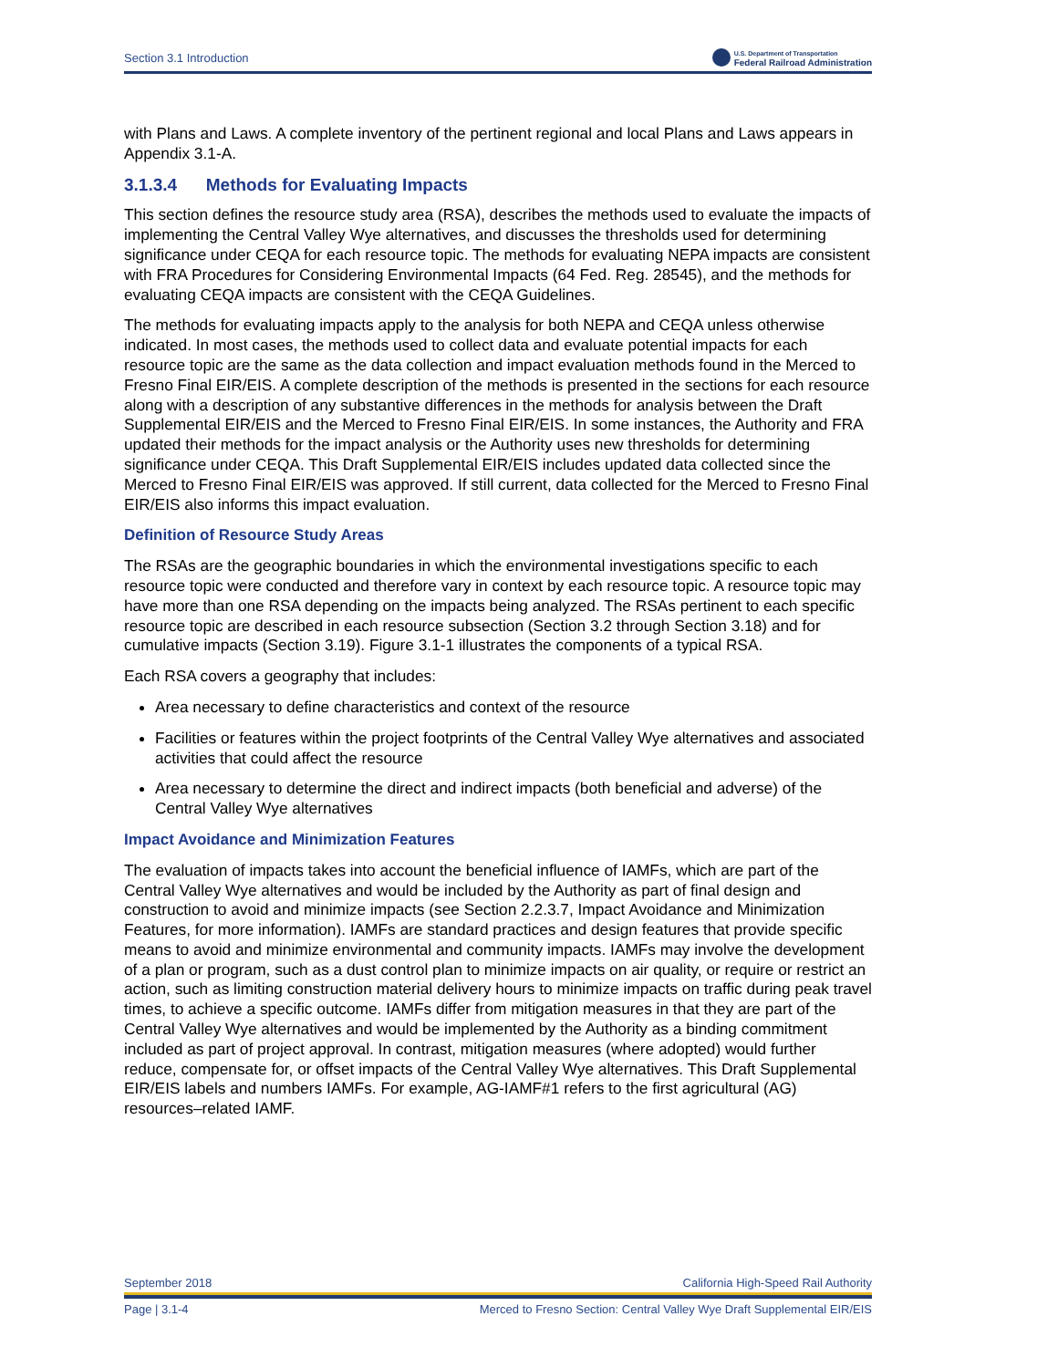Section 3.1 Introduction
U.S. Department of Transportation
Federal Railroad Administration
with Plans and Laws. A complete inventory of the pertinent regional and local Plans and Laws appears in Appendix 3.1-A.
3.1.3.4 Methods for Evaluating Impacts
This section defines the resource study area (RSA), describes the methods used to evaluate the impacts of implementing the Central Valley Wye alternatives, and discusses the thresholds used for determining significance under CEQA for each resource topic. The methods for evaluating NEPA impacts are consistent with FRA Procedures for Considering Environmental Impacts (64 Fed. Reg. 28545), and the methods for evaluating CEQA impacts are consistent with the CEQA Guidelines.
The methods for evaluating impacts apply to the analysis for both NEPA and CEQA unless otherwise indicated. In most cases, the methods used to collect data and evaluate potential impacts for each resource topic are the same as the data collection and impact evaluation methods found in the Merced to Fresno Final EIR/EIS. A complete description of the methods is presented in the sections for each resource along with a description of any substantive differences in the methods for analysis between the Draft Supplemental EIR/EIS and the Merced to Fresno Final EIR/EIS. In some instances, the Authority and FRA updated their methods for the impact analysis or the Authority uses new thresholds for determining significance under CEQA. This Draft Supplemental EIR/EIS includes updated data collected since the Merced to Fresno Final EIR/EIS was approved. If still current, data collected for the Merced to Fresno Final EIR/EIS also informs this impact evaluation.
Definition of Resource Study Areas
The RSAs are the geographic boundaries in which the environmental investigations specific to each resource topic were conducted and therefore vary in context by each resource topic. A resource topic may have more than one RSA depending on the impacts being analyzed. The RSAs pertinent to each specific resource topic are described in each resource subsection (Section 3.2 through Section 3.18) and for cumulative impacts (Section 3.19). Figure 3.1-1 illustrates the components of a typical RSA.
Each RSA covers a geography that includes:
Area necessary to define characteristics and context of the resource
Facilities or features within the project footprints of the Central Valley Wye alternatives and associated activities that could affect the resource
Area necessary to determine the direct and indirect impacts (both beneficial and adverse) of the Central Valley Wye alternatives
Impact Avoidance and Minimization Features
The evaluation of impacts takes into account the beneficial influence of IAMFs, which are part of the Central Valley Wye alternatives and would be included by the Authority as part of final design and construction to avoid and minimize impacts (see Section 2.2.3.7, Impact Avoidance and Minimization Features, for more information). IAMFs are standard practices and design features that provide specific means to avoid and minimize environmental and community impacts. IAMFs may involve the development of a plan or program, such as a dust control plan to minimize impacts on air quality, or require or restrict an action, such as limiting construction material delivery hours to minimize impacts on traffic during peak travel times, to achieve a specific outcome. IAMFs differ from mitigation measures in that they are part of the Central Valley Wye alternatives and would be implemented by the Authority as a binding commitment included as part of project approval. In contrast, mitigation measures (where adopted) would further reduce, compensate for, or offset impacts of the Central Valley Wye alternatives. This Draft Supplemental EIR/EIS labels and numbers IAMFs. For example, AG-IAMF#1 refers to the first agricultural (AG) resources–related IAMF.
September 2018 California High-Speed Rail Authority
Page | 3.1-4 Merced to Fresno Section: Central Valley Wye Draft Supplemental EIR/EIS